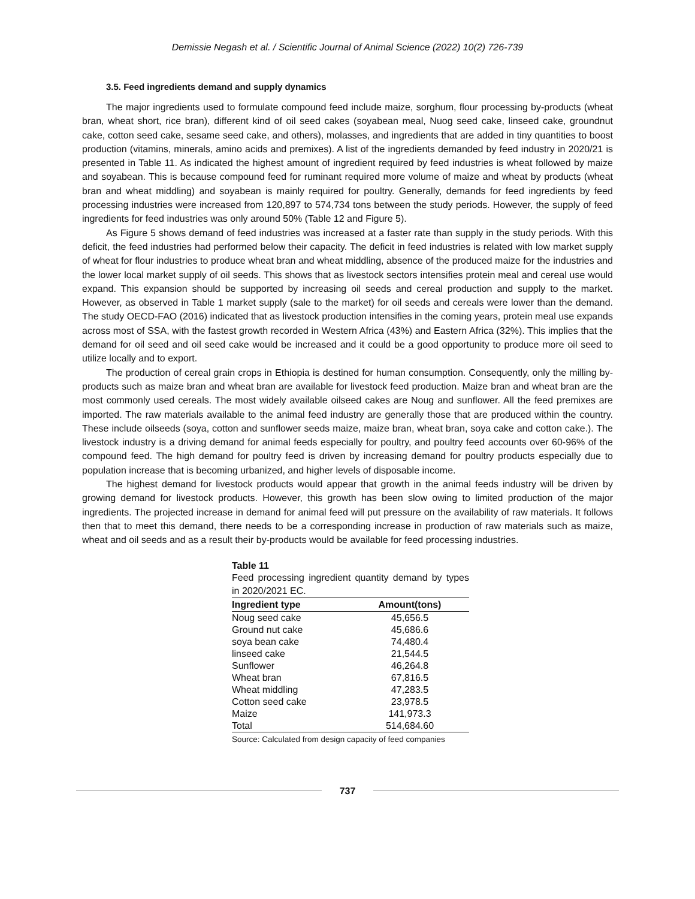Demissie Negash et al. / Scientific Journal of Animal Science (2022) 10(2) 726-739
3.5. Feed ingredients demand and supply dynamics
The major ingredients used to formulate compound feed include maize, sorghum, flour processing by-products (wheat bran, wheat short, rice bran), different kind of oil seed cakes (soyabean meal, Nuog seed cake, linseed cake, groundnut cake, cotton seed cake, sesame seed cake, and others), molasses, and ingredients that are added in tiny quantities to boost production (vitamins, minerals, amino acids and premixes). A list of the ingredients demanded by feed industry in 2020/21 is presented in Table 11. As indicated the highest amount of ingredient required by feed industries is wheat followed by maize and soyabean. This is because compound feed for ruminant required more volume of maize and wheat by products (wheat bran and wheat middling) and soyabean is mainly required for poultry. Generally, demands for feed ingredients by feed processing industries were increased from 120,897 to 574,734 tons between the study periods. However, the supply of feed ingredients for feed industries was only around 50% (Table 12 and Figure 5).
As Figure 5 shows demand of feed industries was increased at a faster rate than supply in the study periods. With this deficit, the feed industries had performed below their capacity. The deficit in feed industries is related with low market supply of wheat for flour industries to produce wheat bran and wheat middling, absence of the produced maize for the industries and the lower local market supply of oil seeds. This shows that as livestock sectors intensifies protein meal and cereal use would expand. This expansion should be supported by increasing oil seeds and cereal production and supply to the market. However, as observed in Table 1 market supply (sale to the market) for oil seeds and cereals were lower than the demand. The study OECD-FAO (2016) indicated that as livestock production intensifies in the coming years, protein meal use expands across most of SSA, with the fastest growth recorded in Western Africa (43%) and Eastern Africa (32%). This implies that the demand for oil seed and oil seed cake would be increased and it could be a good opportunity to produce more oil seed to utilize locally and to export.
The production of cereal grain crops in Ethiopia is destined for human consumption. Consequently, only the milling by-products such as maize bran and wheat bran are available for livestock feed production. Maize bran and wheat bran are the most commonly used cereals. The most widely available oilseed cakes are Noug and sunflower. All the feed premixes are imported. The raw materials available to the animal feed industry are generally those that are produced within the country. These include oilseeds (soya, cotton and sunflower seeds maize, maize bran, wheat bran, soya cake and cotton cake.). The livestock industry is a driving demand for animal feeds especially for poultry, and poultry feed accounts over 60-96% of the compound feed. The high demand for poultry feed is driven by increasing demand for poultry products especially due to population increase that is becoming urbanized, and higher levels of disposable income.
The highest demand for livestock products would appear that growth in the animal feeds industry will be driven by growing demand for livestock products. However, this growth has been slow owing to limited production of the major ingredients. The projected increase in demand for animal feed will put pressure on the availability of raw materials. It follows then that to meet this demand, there needs to be a corresponding increase in production of raw materials such as maize, wheat and oil seeds and as a result their by-products would be available for feed processing industries.
Table 11
Feed processing ingredient quantity demand by types in 2020/2021 EC.
| Ingredient type | Amount(tons) |
| --- | --- |
| Noug seed cake | 45,656.5 |
| Ground nut cake | 45,686.6 |
| soya bean cake | 74,480.4 |
| linseed cake | 21,544.5 |
| Sunflower | 46,264.8 |
| Wheat bran | 67,816.5 |
| Wheat middling | 47,283.5 |
| Cotton seed cake | 23,978.5 |
| Maize | 141,973.3 |
| Total | 514,684.60 |
Source: Calculated from design capacity of feed companies
737